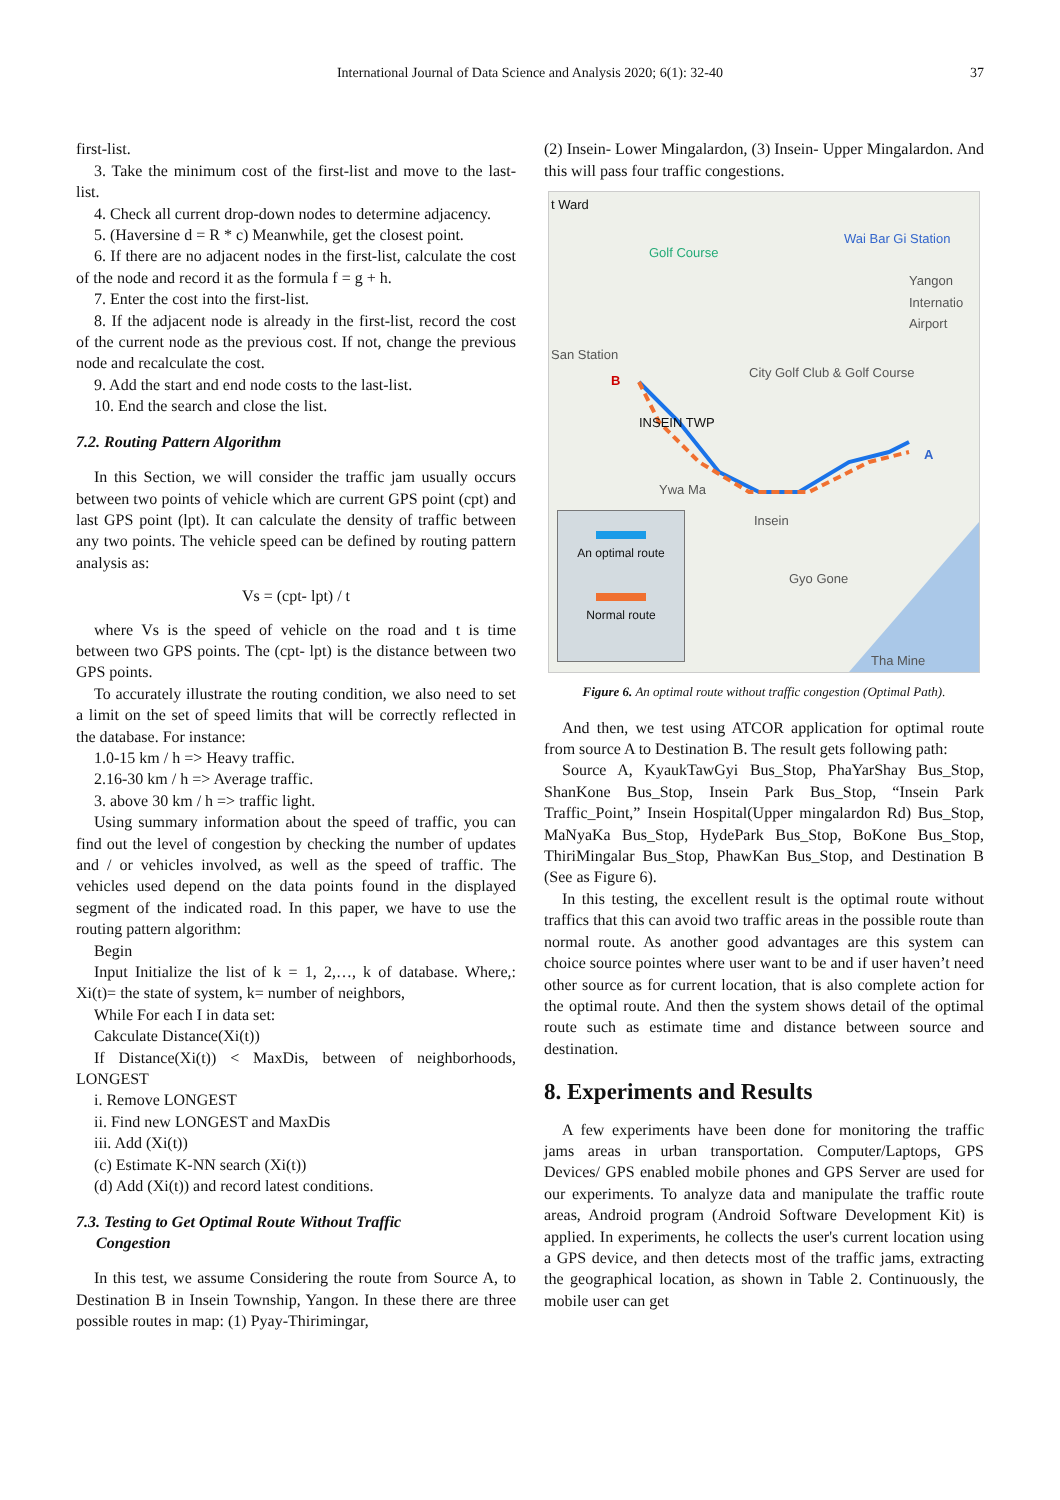International Journal of Data Science and Analysis 2020; 6(1): 32-40 37
first-list.
3. Take the minimum cost of the first-list and move to the last-list.
4. Check all current drop-down nodes to determine adjacency.
5. (Haversine d = R * c) Meanwhile, get the closest point.
6. If there are no adjacent nodes in the first-list, calculate the cost of the node and record it as the formula f = g + h.
7. Enter the cost into the first-list.
8. If the adjacent node is already in the first-list, record the cost of the current node as the previous cost. If not, change the previous node and recalculate the cost.
9. Add the start and end node costs to the last-list.
10. End the search and close the list.
7.2. Routing Pattern Algorithm
In this Section, we will consider the traffic jam usually occurs between two points of vehicle which are current GPS point (cpt) and last GPS point (lpt). It can calculate the density of traffic between any two points. The vehicle speed can be defined by routing pattern analysis as:
Vs = (cpt- lpt) / t
where Vs is the speed of vehicle on the road and t is time between two GPS points. The (cpt- lpt) is the distance between two GPS points.
To accurately illustrate the routing condition, we also need to set a limit on the set of speed limits that will be correctly reflected in the database. For instance:
1.0-15 km / h => Heavy traffic.
2.16-30 km / h => Average traffic.
3. above 30 km / h => traffic light.
Using summary information about the speed of traffic, you can find out the level of congestion by checking the number of updates and / or vehicles involved, as well as the speed of traffic. The vehicles used depend on the data points found in the displayed segment of the indicated road. In this paper, we have to use the routing pattern algorithm:
Begin
Input Initialize the list of k = 1, 2,…, k of database. Where,: Xi(t)= the state of system, k= number of neighbors,
While For each I in data set:
Cakculate Distance(Xi(t))
If Distance(Xi(t)) < MaxDis, between of neighborhoods, LONGEST
i. Remove LONGEST
ii. Find new LONGEST and MaxDis
iii. Add (Xi(t))
(c) Estimate K-NN search (Xi(t))
(d) Add (Xi(t)) and record latest conditions.
7.3. Testing to Get Optimal Route Without Traffic
Congestion
In this test, we assume Considering the route from Source A, to Destination B in Insein Township, Yangon. In these there are three possible routes in map: (1) Pyay-Thirimingar,
(2) Insein- Lower Mingalardon, (3) Insein- Upper Mingalardon. And this will pass four traffic congestions.
t Ward
Golf Course
Wai Bar Gi Station
Yangon Internatio Airport
San Station
City Golf Club & Golf Course
B
INSEIN TWP
A
Ywa Ma
Insein
Gyo Gone
Tha Mine
An optimal route
Normal route
Figure 6. An optimal route without traffic congestion (Optimal Path).
And then, we test using ATCOR application for optimal route from source A to Destination B. The result gets following path:
Source A, KyaukTawGyi Bus_Stop, PhaYarShay Bus_Stop, ShanKone Bus_Stop, Insein Park Bus_Stop, “Insein Park Traffic_Point,” Insein Hospital(Upper mingalardon Rd) Bus_Stop, MaNyaKa Bus_Stop, HydePark Bus_Stop, BoKone Bus_Stop, ThiriMingalar Bus_Stop, PhawKan Bus_Stop, and Destination B (See as Figure 6).
In this testing, the excellent result is the optimal route without traffics that this can avoid two traffic areas in the possible route than normal route. As another good advantages are this system can choice source pointes where user want to be and if user haven’t need other source as for current location, that is also complete action for the optimal route. And then the system shows detail of the optimal route such as estimate time and distance between source and destination.
8. Experiments and Results
A few experiments have been done for monitoring the traffic jams areas in urban transportation. Computer/Laptops, GPS Devices/ GPS enabled mobile phones and GPS Server are used for our experiments. To analyze data and manipulate the traffic route areas, Android program (Android Software Development Kit) is applied. In experiments, he collects the user's current location using a GPS device, and then detects most of the traffic jams, extracting the geographical location, as shown in Table 2. Continuously, the mobile user can get